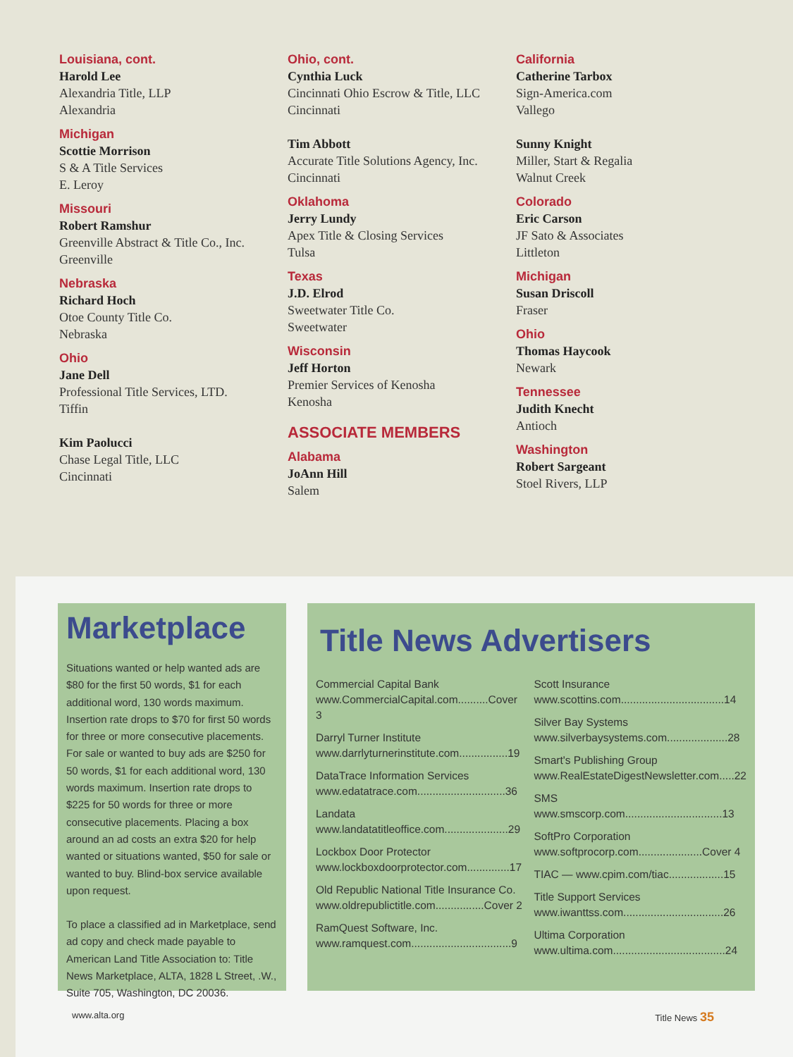Louisiana, cont.
Harold Lee
Alexandria Title, LLP
Alexandria
Michigan
Scottie Morrison
S & A Title Services
E. Leroy
Missouri
Robert Ramshur
Greenville Abstract & Title Co., Inc.
Greenville
Nebraska
Richard Hoch
Otoe County Title Co.
Nebraska
Ohio
Jane Dell
Professional Title Services, LTD.
Tiffin
Kim Paolucci
Chase Legal Title, LLC
Cincinnati
Ohio, cont.
Cynthia Luck
Cincinnati Ohio Escrow & Title, LLC
Cincinnati
Tim Abbott
Accurate Title Solutions Agency, Inc.
Cincinnati
Oklahoma
Jerry Lundy
Apex Title & Closing Services
Tulsa
Texas
J.D. Elrod
Sweetwater Title Co.
Sweetwater
Wisconsin
Jeff Horton
Premier Services of Kenosha
Kenosha
ASSOCIATE MEMBERS
Alabama
JoAnn Hill
Salem
California
Catherine Tarbox
Sign-America.com
Vallego
Sunny Knight
Miller, Start & Regalia
Walnut Creek
Colorado
Eric Carson
JF Sato & Associates
Littleton
Michigan
Susan Driscoll
Fraser
Ohio
Thomas Haycook
Newark
Tennessee
Judith Knecht
Antioch
Washington
Robert Sargeant
Stoel Rivers, LLP
Marketplace
Situations wanted or help wanted ads are $80 for the first 50 words, $1 for each additional word, 130 words maximum. Insertion rate drops to $70 for first 50 words for three or more consecutive placements. For sale or wanted to buy ads are $250 for 50 words, $1 for each additional word, 130 words maximum. Insertion rate drops to $225 for 50 words for three or more consecutive placements. Placing a box around an ad costs an extra $20 for help wanted or situations wanted, $50 for sale or wanted to buy. Blind-box service available upon request.
To place a classified ad in Marketplace, send ad copy and check made payable to American Land Title Association to: Title News Marketplace, ALTA, 1828 L Street, .W., Suite 705, Washington, DC 20036.
Title News Advertisers
Commercial Capital Bank
www.CommercialCapital.com..........Cover 3
Darryl Turner Institute
www.darrlyturnerinstitute.com................19
DataTrace Information Services
www.edatatrace.com.............................36
Landata
www.landatatitleoffice.com.....................29
Lockbox Door Protector
www.lockboxdoorprotector.com..............17
Old Republic National Title Insurance Co.
www.oldrepublictitle.com................Cover 2
RamQuest Software, Inc.
www.ramquest.com.................................9
Scott Insurance
www.scottins.com..................................14
Silver Bay Systems
www.silverbaysystems.com....................28
Smart's Publishing Group
www.RealEstateDigestNewsletter.com.....22
SMS
www.smscorp.com................................13
SoftPro Corporation
www.softprocorp.com.....................Cover 4
TIAC — www.cpim.com/tiac..................15
Title Support Services
www.iwanttss.com.................................26
Ultima Corporation
www.ultima.com.....................................24
www.alta.org Title News 35